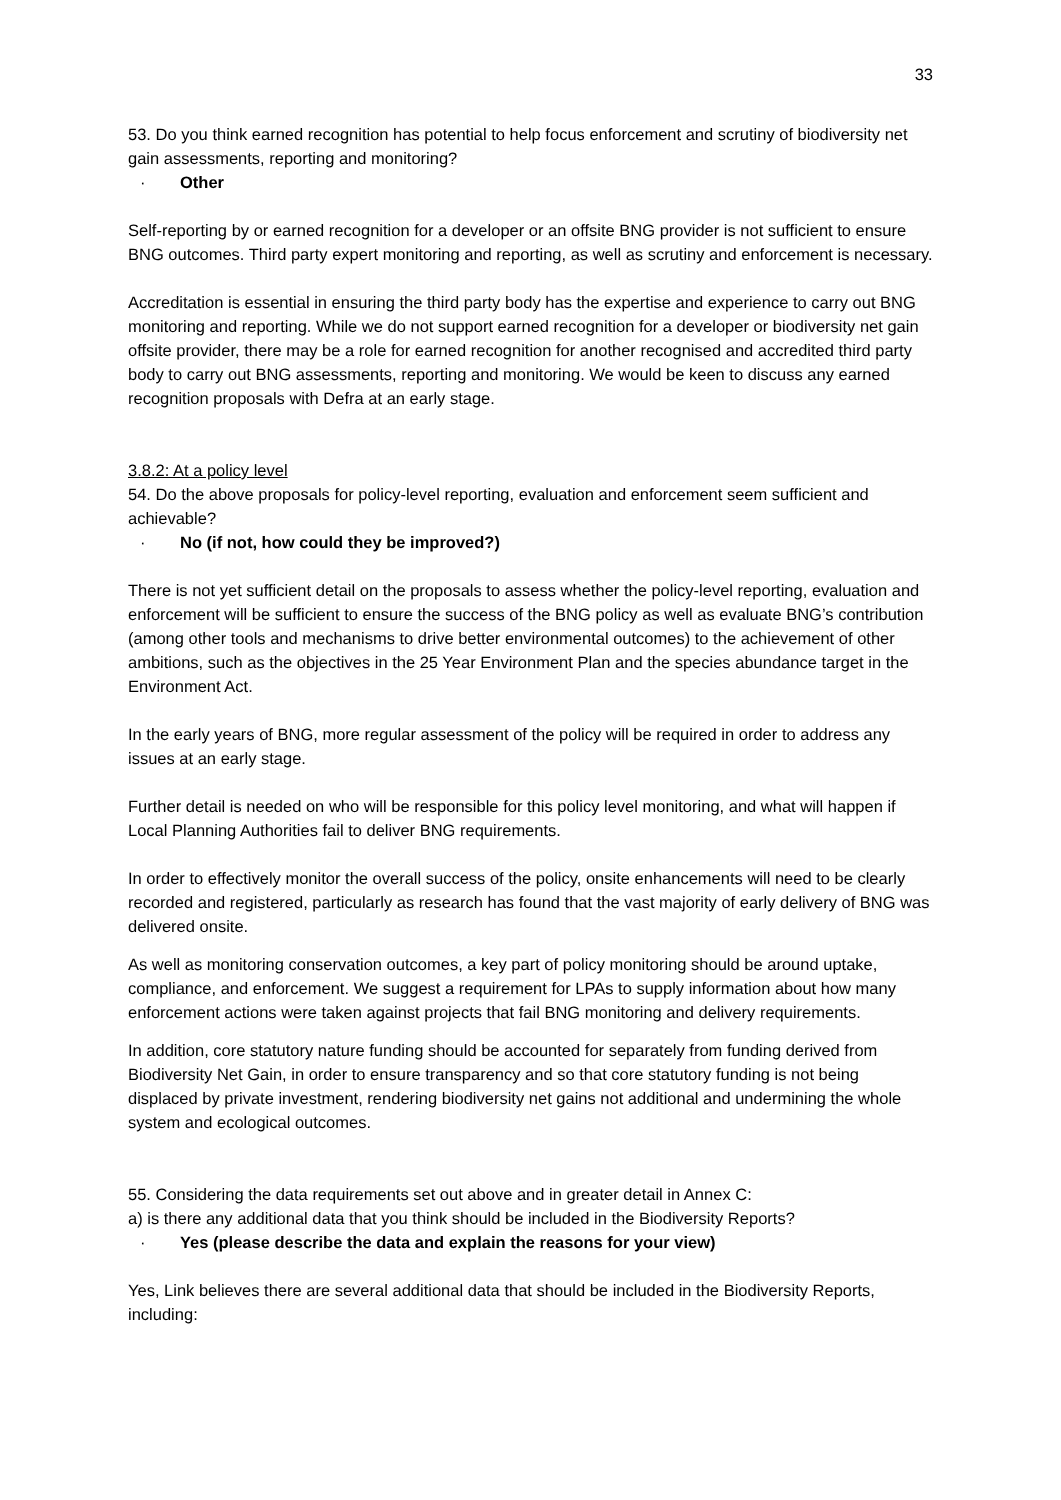33
53. Do you think earned recognition has potential to help focus enforcement and scrutiny of biodiversity net gain assessments, reporting and monitoring?
· Other
Self-reporting by or earned recognition for a developer or an offsite BNG provider is not sufficient to ensure BNG outcomes. Third party expert monitoring and reporting, as well as scrutiny and enforcement is necessary.
Accreditation is essential in ensuring the third party body has the expertise and experience to carry out BNG monitoring and reporting. While we do not support earned recognition for a developer or biodiversity net gain offsite provider, there may be a role for earned recognition for another recognised and accredited third party body to carry out BNG assessments, reporting and monitoring. We would be keen to discuss any earned recognition proposals with Defra at an early stage.
3.8.2: At a policy level
54. Do the above proposals for policy-level reporting, evaluation and enforcement seem sufficient and achievable?
· No (if not, how could they be improved?)
There is not yet sufficient detail on the proposals to assess whether the policy-level reporting, evaluation and enforcement will be sufficient to ensure the success of the BNG policy as well as evaluate BNG’s contribution (among other tools and mechanisms to drive better environmental outcomes) to the achievement of other ambitions, such as the objectives in the 25 Year Environment Plan and the species abundance target in the Environment Act.
In the early years of BNG, more regular assessment of the policy will be required in order to address any issues at an early stage.
Further detail is needed on who will be responsible for this policy level monitoring, and what will happen if Local Planning Authorities fail to deliver BNG requirements.
In order to effectively monitor the overall success of the policy, onsite enhancements will need to be clearly recorded and registered, particularly as research has found that the vast majority of early delivery of BNG was delivered onsite.
As well as monitoring conservation outcomes, a key part of policy monitoring should be around uptake, compliance, and enforcement. We suggest a requirement for LPAs to supply information about how many enforcement actions were taken against projects that fail BNG monitoring and delivery requirements.
In addition, core statutory nature funding should be accounted for separately from funding derived from Biodiversity Net Gain, in order to ensure transparency and so that core statutory funding is not being displaced by private investment, rendering biodiversity net gains not additional and undermining the whole system and ecological outcomes.
55. Considering the data requirements set out above and in greater detail in Annex C:
a) is there any additional data that you think should be included in the Biodiversity Reports?
· Yes (please describe the data and explain the reasons for your view)
Yes, Link believes there are several additional data that should be included in the Biodiversity Reports, including: